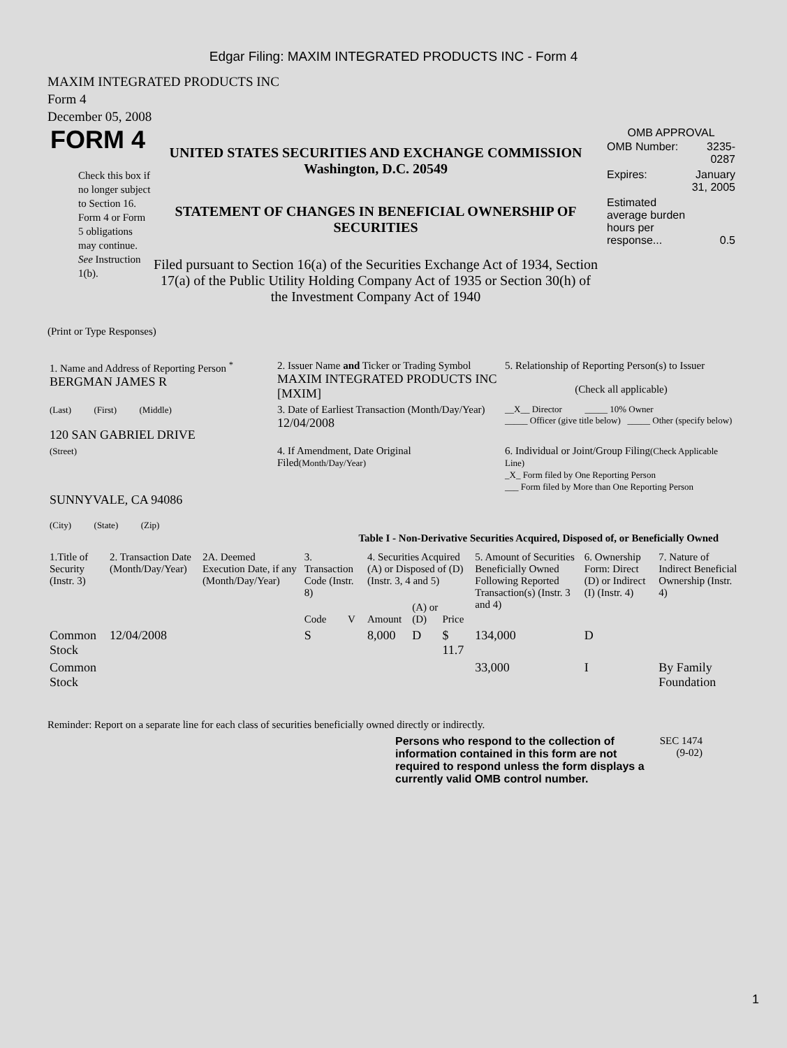Edgar Filing: MAXIM INTEGRATED PRODUCTS INC - Form 4
MAXIM INTEGRATED PRODUCTS INC
Form 4
December 05, 2008
FORM 4
Check this box if no longer subject to Section 16. Form 4 or Form 5 obligations may continue. See Instruction 1(b).
UNITED STATES SECURITIES AND EXCHANGE COMMISSION
Washington, D.C. 20549
STATEMENT OF CHANGES IN BENEFICIAL OWNERSHIP OF SECURITIES
Filed pursuant to Section 16(a) of the Securities Exchange Act of 1934, Section 17(a) of the Public Utility Holding Company Act of 1935 or Section 30(h) of the Investment Company Act of 1940
OMB APPROVAL
| OMB Number: | 3235-0287 |
| Expires: | January 31, 2005 |
| Estimated average burden hours per response... | 0.5 |
(Print or Type Responses)
| 1. Name and Address of Reporting Person <sup>*</sup> BERGMAN JAMES R | 2. Issuer Name and Ticker or Trading Symbol MAXIM INTEGRATED PRODUCTS INC [MXIM] | 5. Relationship of Reporting Person(s) to Issuer (Check all applicable) |
| (Last) (First) (Middle) 120 SAN GABRIEL DRIVE | 3. Date of Earliest Transaction (Month/Day/Year) 12/04/2008 | __X__ Director _____ 10% Owner _____ Officer (give title below) _____ Other (specify below) |
| (Street) SUNNYVALE, CA 94086 (City) (State) (Zip) | 4. If Amendment, Date Original Filed (Month/Day/Year) | 6. Individual or Joint/Group Filing (Check Applicable Line) _X_ Form filed by One Reporting Person ___ Form filed by More than One Reporting Person |
Table I - Non-Derivative Securities Acquired, Disposed of, or Beneficially Owned
| 1.Title of Security (Instr. 3) | 2. Transaction Date (Month/Day/Year) | 2A. Deemed Execution Date, if any (Month/Day/Year) | 3. Transaction Code (Instr. 8) | | 4. Securities Acquired (A) or Disposed of (D) (Instr. 3, 4 and 5) | | | 5. Amount of Securities Beneficially Owned Following Reported Transaction(s) (Instr. 3 and 4) | 6. Ownership Form: Direct (D) or Indirect (I) (Instr. 4) | 7. Nature of Indirect Beneficial Ownership (Instr. 4) |
| --- | --- | --- | --- | --- | --- | --- | --- | --- | --- | --- |
| | | | Code | V | Amount | (A) or (D) | Price | | | |
| Common Stock | 12/04/2008 | | S | | 8,000 | D | $ 11.7 | 134,000 | D | |
| Common Stock | | | | | | | | 33,000 | I | By Family Foundation |
Reminder: Report on a separate line for each class of securities beneficially owned directly or indirectly.
Persons who respond to the collection of information contained in this form are not required to respond unless the form displays a currently valid OMB control number.
SEC 1474 (9-02)
1